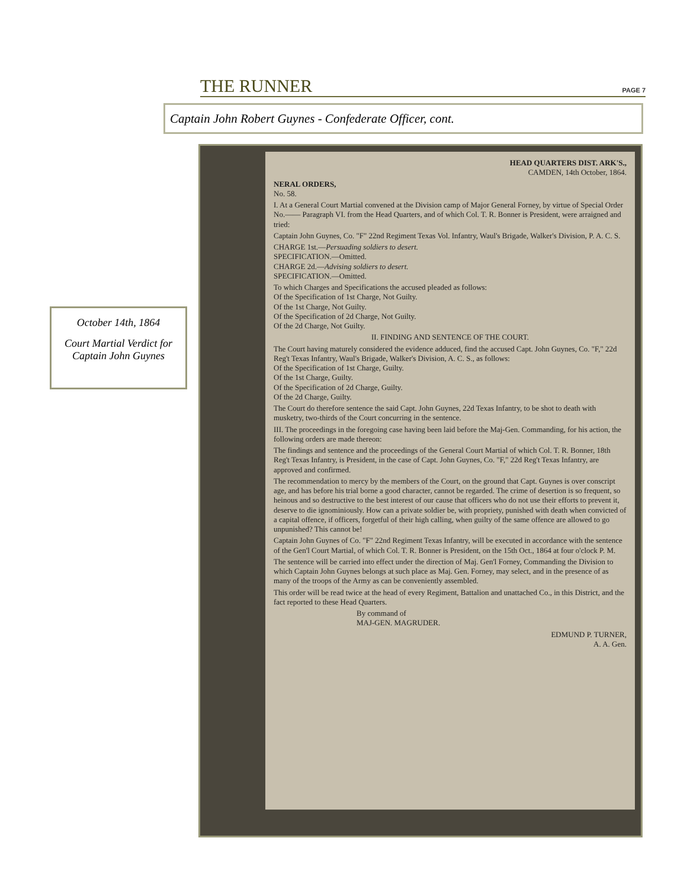THE RUNNER
PAGE 7
Captain John Robert Guynes - Confederate Officer, cont.
October 14th, 1864
Court Martial Verdict for Captain John Guynes
HEAD QUARTERS DIST. ARK'S.,
CAMDEN, 14th October, 1864.
NERAL ORDERS,
No. 58.
I. At a General Court Martial convened at the Division camp of Major General Forney, by virtue of Special Order No.—— Paragraph VI. from the Head Quarters, and of which Col. T. R. Bonner is President, were arraigned and tried:
Captain John Guynes, Co. "F" 22nd Regiment Texas Vol. Infantry, Waul's Brigade, Walker's Division, P. A. C. S.
CHARGE 1st.—Persuading soldiers to desert.
SPECIFICATION.—Omitted.
CHARGE 2d.—Advising soldiers to desert.
SPECIFICATION.—Omitted.
To which Charges and Specifications the accused pleaded as follows:
Of the Specification of 1st Charge, Not Guilty.
Of the 1st Charge, Not Guilty.
Of the Specification of 2d Charge, Not Guilty.
Of the 2d Charge, Not Guilty.
II. FINDING AND SENTENCE OF THE COURT.
The Court having maturely considered the evidence adduced, find the accused Capt. John Guynes, Co. "F," 22d Reg't Texas Infantry, Waul's Brigade, Walker's Division, A. C. S., as follows:
Of the Specification of 1st Charge, Guilty.
Of the 1st Charge, Guilty.
Of the Specification of 2d Charge, Guilty.
Of the 2d Charge, Guilty.
The Court do therefore sentence the said Capt. John Guynes, 22d Texas Infantry, to be shot to death with musketry, two-thirds of the Court concurring in the sentence.
III. The proceedings in the foregoing case having been laid before the Maj-Gen. Commanding, for his action, the following orders are made thereon:
The findings and sentence and the proceedings of the General Court Martial of which Col. T. R. Bonner, 18th Reg't Texas Infantry, is President, in the case of Capt. John Guynes, Co. "F," 22d Reg't Texas Infantry, are approved and confirmed.
The recommendation to mercy by the members of the Court, on the ground that Capt. Guynes is over conscript age, and has before his trial borne a good character, cannot be regarded. The crime of desertion is so frequent, so heinous and so destructive to the best interest of our cause that officers who do not use their efforts to prevent it, deserve to die ignominiously. How can a private soldier be, with propriety, punished with death when convicted of a capital offence, if officers, forgetful of their high calling, when guilty of the same offence are allowed to go unpunished? This cannot be!
Captain John Guynes of Co. "F" 22nd Regiment Texas Infantry, will be executed in accordance with the sentence of the Gen'l Court Martial, of which Col. T. R. Bonner is President, on the 15th Oct., 1864 at four o'clock P. M.
The sentence will be carried into effect under the direction of Maj. Gen'l Forney, Commanding the Division to which Captain John Guynes belongs at such place as Maj. Gen. Forney, may select, and in the presence of as many of the troops of the Army as can be conveniently assembled.
This order will be read twice at the head of every Regiment, Battalion and unattached Co., in this District, and the fact reported to these Head Quarters.
By command of
MAJ-GEN. MAGRUDER.
EDMUND P. TURNER,
A. A. Gen.